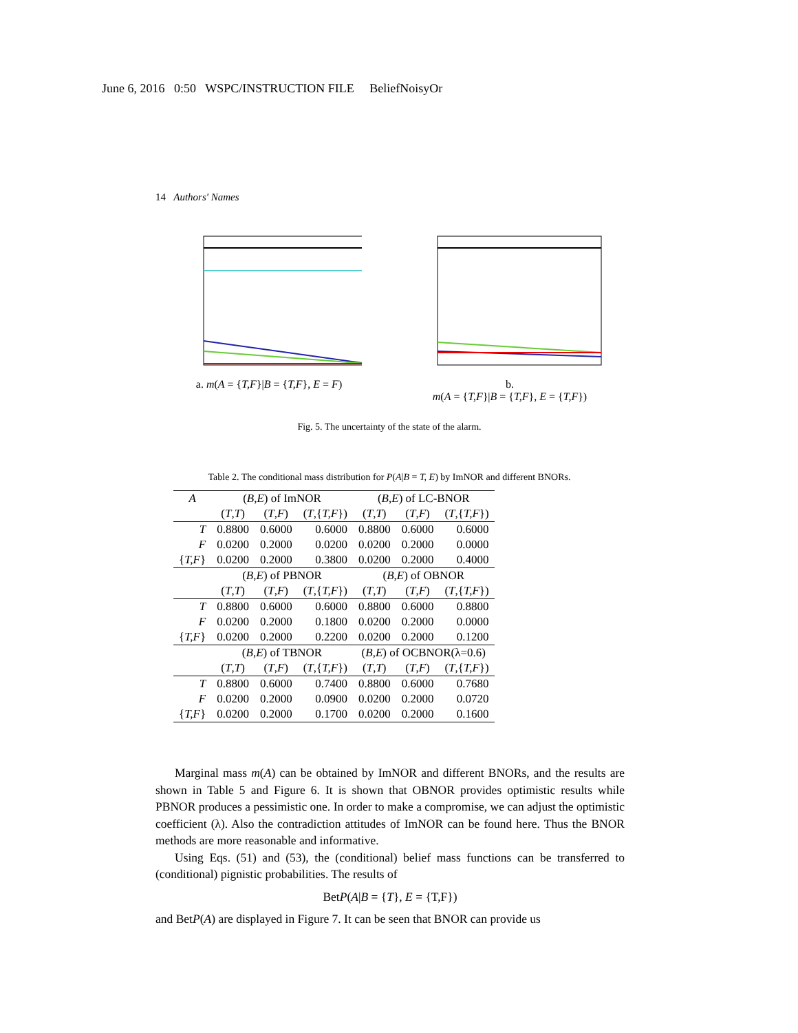June 6, 2016 0:50 WSPC/INSTRUCTION FILE BeliefNoisyOr
14 Authors' Names
a. m(A = {T,F}|B = {T,F}, E = F)
b.
m(A = {T,F}|B = {T,F}, E = {T,F})
Fig. 5. The uncertainty of the state of the alarm.
Table 2. The conditional mass distribution for P(A|B = T, E) by ImNOR and different BNORs.
| A | ( B , E ) of ImNOR | | | ( B , E ) of LC-BNOR | | |
| --- | --- | --- | --- | --- | --- | --- |
| | ( T , T ) | ( T , F ) | ( T ,{ T,F }) | ( T , T ) | ( T , F ) | ( T ,{ T,F }) |
| T | 0.8800 | 0.6000 | 0.6000 | 0.8800 | 0.6000 | 0.6000 |
| F | 0.0200 | 0.2000 | 0.0200 | 0.0200 | 0.2000 | 0.0000 |
| { T,F } | 0.0200 | 0.2000 | 0.3800 | 0.0200 | 0.2000 | 0.4000 |
| | ( B , E ) of PBNOR | | | ( B , E ) of OBNOR | | |
| | ( T , T ) | ( T , F ) | ( T ,{ T,F }) | ( T , T ) | ( T , F ) | ( T ,{ T,F }) |
| T | 0.8800 | 0.6000 | 0.6000 | 0.8800 | 0.6000 | 0.8800 |
| F | 0.0200 | 0.2000 | 0.1800 | 0.0200 | 0.2000 | 0.0000 |
| { T,F } | 0.0200 | 0.2000 | 0.2200 | 0.0200 | 0.2000 | 0.1200 |
| | ( B , E ) of TBNOR | | | ( B , E ) of OCBNOR(λ=0.6) | | |
| | ( T , T ) | ( T , F ) | ( T ,{ T,F }) | ( T , T ) | ( T , F ) | ( T ,{ T,F }) |
| T | 0.8800 | 0.6000 | 0.7400 | 0.8800 | 0.6000 | 0.7680 |
| F | 0.0200 | 0.2000 | 0.0900 | 0.0200 | 0.2000 | 0.0720 |
| { T,F } | 0.0200 | 0.2000 | 0.1700 | 0.0200 | 0.2000 | 0.1600 |
Marginal mass m(A) can be obtained by ImNOR and different BNORs, and the results are shown in Table 5 and Figure 6. It is shown that OBNOR provides optimistic results while PBNOR produces a pessimistic one. In order to make a compromise, we can adjust the optimistic coefficient (λ). Also the contradiction attitudes of ImNOR can be found here. Thus the BNOR methods are more reasonable and informative.
Using Eqs. (51) and (53), the (conditional) belief mass functions can be transferred to (conditional) pignistic probabilities. The results of
BetP(A|B = {T}, E = {T,F})
and BetP(A) are displayed in Figure 7. It can be seen that BNOR can provide us